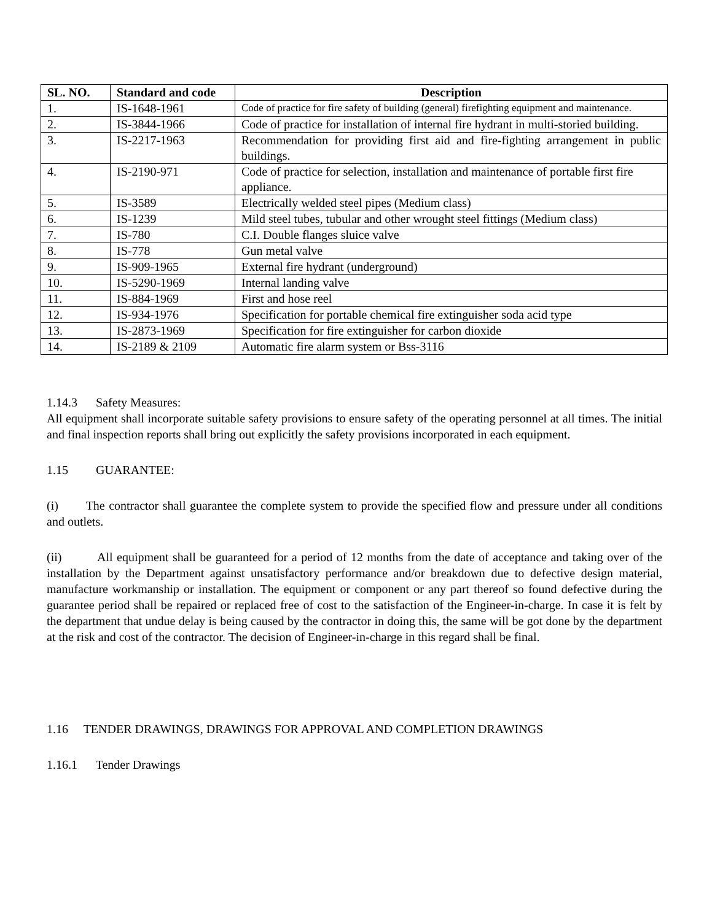| SL. NO. | Standard and code | Description |
| --- | --- | --- |
| 1. | IS-1648-1961 | Code of practice for fire safety of building (general) firefighting equipment and maintenance. |
| 2. | IS-3844-1966 | Code of practice for installation of internal fire hydrant in multi-storied building. |
| 3. | IS-2217-1963 | Recommendation for providing first aid and fire-fighting arrangement in public buildings. |
| 4. | IS-2190-971 | Code of practice for selection, installation and maintenance of portable first fire appliance. |
| 5. | IS-3589 | Electrically welded steel pipes (Medium class) |
| 6. | IS-1239 | Mild steel tubes, tubular and other wrought steel fittings (Medium class) |
| 7. | IS-780 | C.I. Double flanges sluice valve |
| 8. | IS-778 | Gun metal valve |
| 9. | IS-909-1965 | External fire hydrant (underground) |
| 10. | IS-5290-1969 | Internal landing valve |
| 11. | IS-884-1969 | First and hose reel |
| 12. | IS-934-1976 | Specification for portable chemical fire extinguisher soda acid type |
| 13. | IS-2873-1969 | Specification for fire extinguisher for carbon dioxide |
| 14. | IS-2189 & 2109 | Automatic fire alarm system or Bss-3116 |
1.14.3 Safety Measures:
All equipment shall incorporate suitable safety provisions to ensure safety of the operating personnel at all times. The initial and final inspection reports shall bring out explicitly the safety provisions incorporated in each equipment.
1.15 GUARANTEE:
(i) The contractor shall guarantee the complete system to provide the specified flow and pressure under all conditions and outlets.
(ii) All equipment shall be guaranteed for a period of 12 months from the date of acceptance and taking over of the installation by the Department against unsatisfactory performance and/or breakdown due to defective design material, manufacture workmanship or installation. The equipment or component or any part thereof so found defective during the guarantee period shall be repaired or replaced free of cost to the satisfaction of the Engineer-in-charge. In case it is felt by the department that undue delay is being caused by the contractor in doing this, the same will be got done by the department at the risk and cost of the contractor. The decision of Engineer-in-charge in this regard shall be final.
1.16 TENDER DRAWINGS, DRAWINGS FOR APPROVAL AND COMPLETION DRAWINGS
1.16.1 Tender Drawings